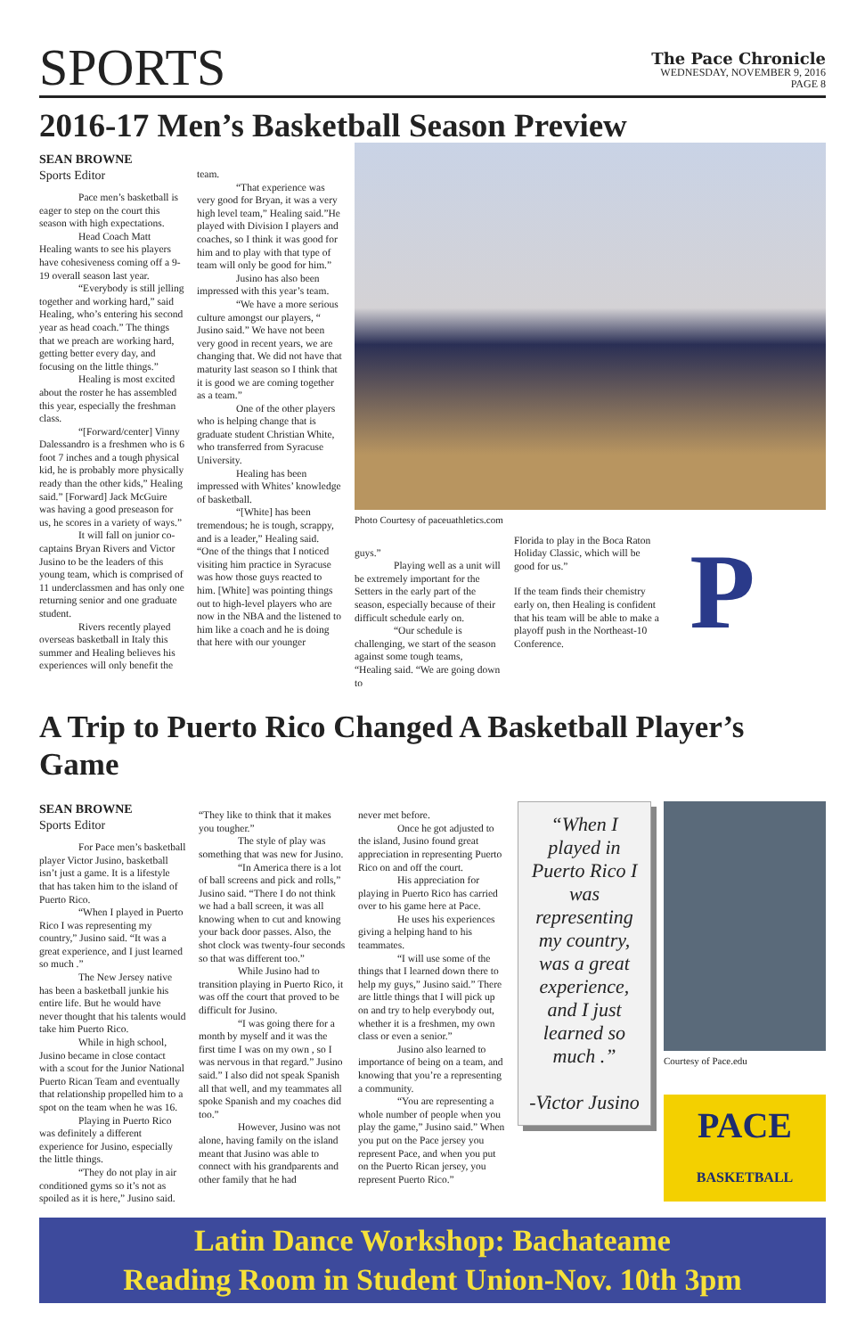SPORTS
The Pace Chronicle
WEDNESDAY, NOVEMBER 9, 2016
PAGE 8
2016-17 Men’s Basketball Season Preview
SEAN BROWNE
Sports Editor
Pace men’s basketball is eager to step on the court this season with high expectations.
Head Coach Matt Healing wants to see his players have cohesiveness coming off a 9-19 overall season last year.
“Everybody is still jelling together and working hard,” said Healing, who’s entering his second year as head coach.” The things that we preach are working hard, getting better every day, and focusing on the little things.”
Healing is most excited about the roster he has assembled this year, especially the freshman class.
“[Forward/center] Vinny Dalessandro is a freshmen who is 6 foot 7 inches and a tough physical kid, he is probably more physically ready than the other kids,” Healing said.” [Forward] Jack McGuire was having a good preseason for us, he scores in a variety of ways.”
It will fall on junior co-captains Bryan Rivers and Victor Jusino to be the leaders of this young team, which is comprised of 11 underclassmen and has only one returning senior and one graduate student.
Rivers recently played overseas basketball in Italy this summer and Healing believes his experiences will only benefit the
team.
“That experience was very good for Bryan, it was a very high level team,” Healing said.”He played with Division I players and coaches, so I think it was good for him and to play with that type of team will only be good for him.”
Jusino has also been impressed with this year’s team.
“We have a more serious culture amongst our players, “ Jusino said.” We have not been very good in recent years, we are changing that. We did not have that maturity last season so I think that it is good we are coming together as a team.”
One of the other players who is helping change that is graduate student Christian White, who transferred from Syracuse University.
Healing has been impressed with Whites’ knowledge of basketball.
“[White] has been tremendous; he is tough, scrappy, and is a leader,” Healing said. “One of the things that I noticed visiting him practice in Syracuse was how those guys reacted to him. [White] was pointing things out to high-level players who are now in the NBA and the listened to him like a coach and he is doing that here with our younger
Photo Courtesy of paceuathletics.com
guys.”
Playing well as a unit will be extremely important for the Setters in the early part of the season, especially because of their difficult schedule early on.
“Our schedule is challenging, we start of the season against some tough teams, “Healing said. “We are going down to
Florida to play in the Boca Raton Holiday Classic, which will be good for us.”
If the team finds their chemistry early on, then Healing is confident that his team will be able to make a playoff push in the Northeast-10 Conference.
P
A Trip to Puerto Rico Changed A Basketball Player’s Game
SEAN BROWNE
Sports Editor
For Pace men’s basketball player Victor Jusino, basketball isn’t just a game. It is a lifestyle that has taken him to the island of Puerto Rico.
“When I played in Puerto Rico I was representing my country,” Jusino said. “It was a great experience, and I just learned so much .”
The New Jersey native has been a basketball junkie his entire life. But he would have never thought that his talents would take him Puerto Rico.
While in high school, Jusino became in close contact with a scout for the Junior National Puerto Rican Team and eventually that relationship propelled him to a spot on the team when he was 16.
Playing in Puerto Rico was definitely a different experience for Jusino, especially the little things.
“They do not play in air conditioned gyms so it’s not as spoiled as it is here,” Jusino said.
“They like to think that it makes you tougher.”
The style of play was something that was new for Jusino.
“In America there is a lot of ball screens and pick and rolls,” Jusino said. “There I do not think we had a ball screen, it was all knowing when to cut and knowing your back door passes. Also, the shot clock was twenty-four seconds so that was different too.”
While Jusino had to transition playing in Puerto Rico, it was off the court that proved to be difficult for Jusino.
“I was going there for a month by myself and it was the first time I was on my own , so I was nervous in that regard.” Jusino said.” I also did not speak Spanish all that well, and my teammates all spoke Spanish and my coaches did too.”
However, Jusino was not alone, having family on the island meant that Jusino was able to connect with his grandparents and other family that he had
never met before.
Once he got adjusted to the island, Jusino found great appreciation in representing Puerto Rico on and off the court.
His appreciation for playing in Puerto Rico has carried over to his game here at Pace.
He uses his experiences giving a helping hand to his teammates.
“I will use some of the things that I learned down there to help my guys,” Jusino said.” There are little things that I will pick up on and try to help everybody out, whether it is a freshmen, my own class or even a senior.”
Jusino also learned to importance of being on a team, and knowing that you’re a representing a community.
“You are representing a whole number of people when you play the game,” Jusino said.” When you put on the Pace jersey you represent Pace, and when you put on the Puerto Rican jersey, you represent Puerto Rico.”
“When I played in Puerto Rico I was representing my country, was a great experience, and I just learned so much .”
-Victor Jusino
Courtesy of Pace.edu
PACE
BASKETBALL
Latin Dance Workshop: Bachateame
Reading Room in Student Union-Nov. 10th 3pm